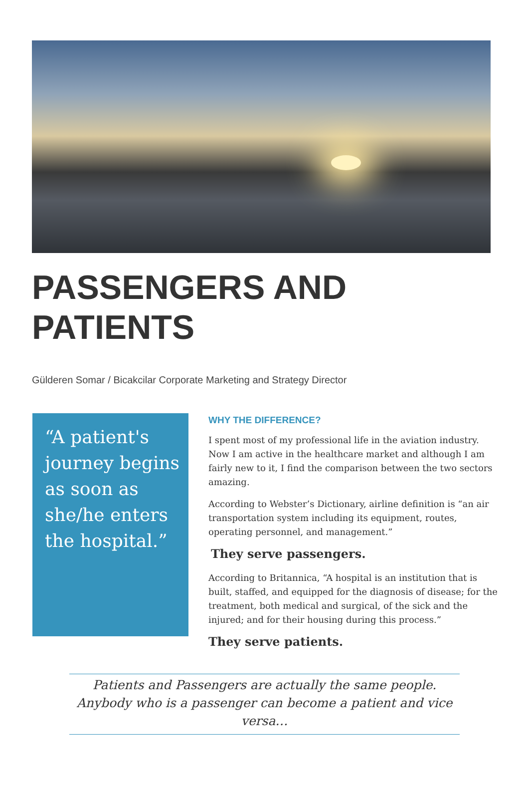PASSENGERS AND
PATIENTS
Gülderen Somar / Bicakcilar Corporate Marketing and Strategy Director
“A patient's journey begins as soon as she/he enters the hospital.”
WHY THE DIFFERENCE?
I spent most of my professional life in the aviation industry. Now I am active in the healthcare market and although I am fairly new to it, I find the comparison between the two sectors amazing.
According to Webster’s Dictionary, airline definition is “an air transportation system including its equipment, routes, operating personnel, and management.”
They serve passengers.
According to Britannica, “A hospital is an institution that is built, staffed, and equipped for the diagnosis of disease; for the treatment, both medical and surgical, of the sick and the injured; and for their housing during this process.”
They serve patients.
Patients and Passengers are actually the same people. Anybody who is a passenger can become a patient and vice versa…